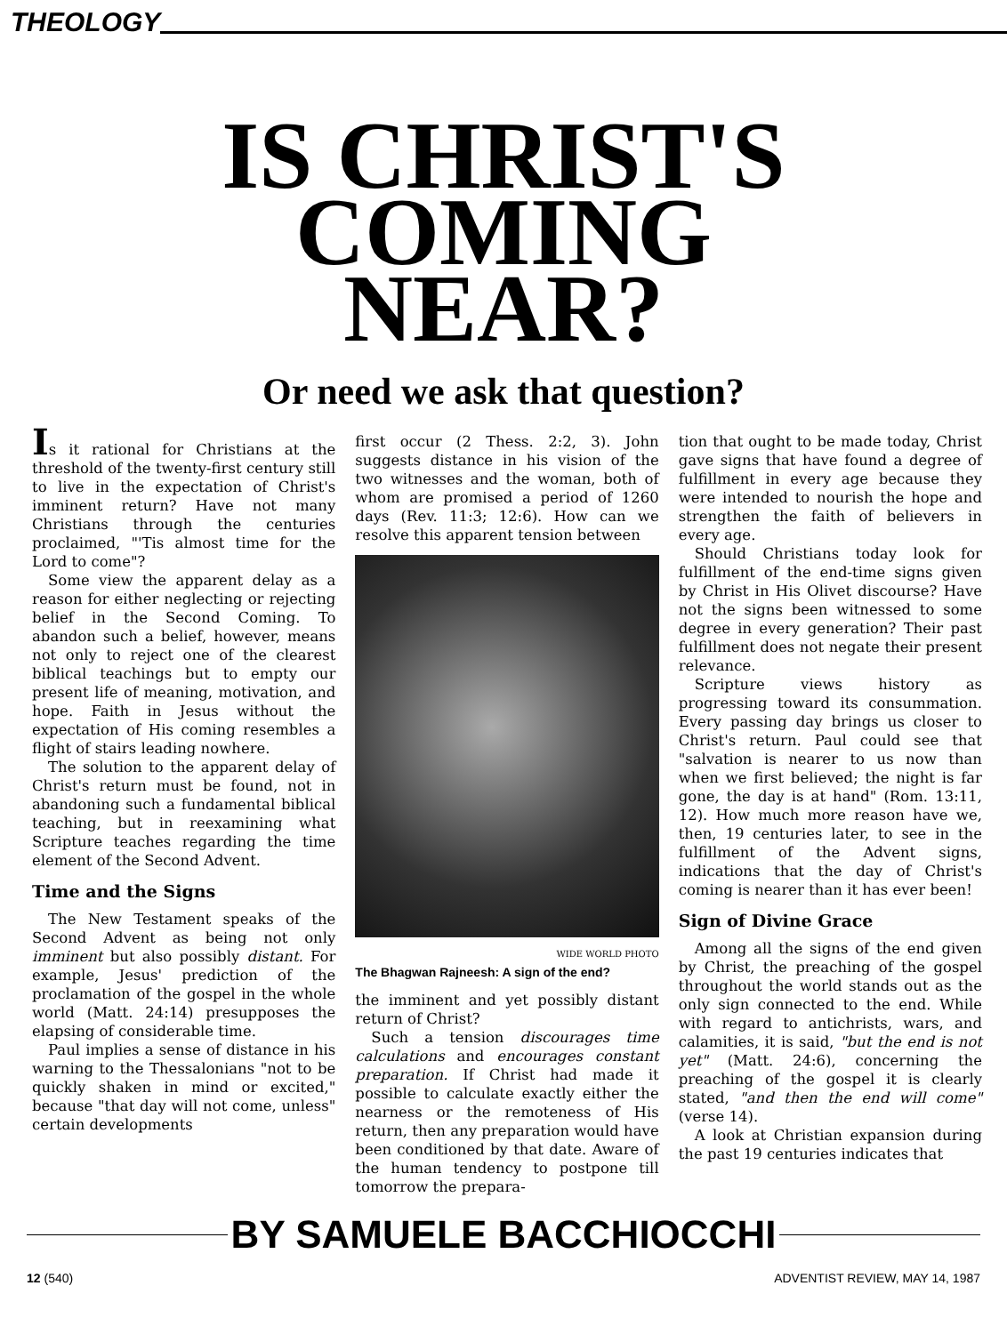THEOLOGY
IS CHRIST'S
COMING
NEAR?
Or need we ask that question?
Is it rational for Christians at the threshold of the twenty-first century still to live in the expectation of Christ's imminent return? Have not many Christians through the centuries proclaimed, "'Tis almost time for the Lord to come"?
Some view the apparent delay as a reason for either neglecting or rejecting belief in the Second Coming. To abandon such a belief, however, means not only to reject one of the clearest biblical teachings but to empty our present life of meaning, motivation, and hope. Faith in Jesus without the expectation of His coming resembles a flight of stairs leading nowhere.
The solution to the apparent delay of Christ's return must be found, not in abandoning such a fundamental biblical teaching, but in reexamining what Scripture teaches regarding the time element of the Second Advent.
Time and the Signs
The New Testament speaks of the Second Advent as being not only imminent but also possibly distant. For example, Jesus' prediction of the proclamation of the gospel in the whole world (Matt. 24:14) presupposes the elapsing of considerable time.
Paul implies a sense of distance in his warning to the Thessalonians "not to be quickly shaken in mind or excited," because "that day will not come, unless" certain developments
first occur (2 Thess. 2:2, 3). John suggests distance in his vision of the two witnesses and the woman, both of whom are promised a period of 1260 days (Rev. 11:3; 12:6). How can we resolve this apparent tension between
WIDE WORLD PHOTO
The Bhagwan Rajneesh: A sign of the end?
the imminent and yet possibly distant return of Christ?
Such a tension discourages time calculations and encourages constant preparation. If Christ had made it possible to calculate exactly either the nearness or the remoteness of His return, then any preparation would have been conditioned by that date. Aware of the human tendency to postpone till tomorrow the prepara-
tion that ought to be made today, Christ gave signs that have found a degree of fulfillment in every age because they were intended to nourish the hope and strengthen the faith of believers in every age.
Should Christians today look for fulfillment of the end-time signs given by Christ in His Olivet discourse? Have not the signs been witnessed to some degree in every generation? Their past fulfillment does not negate their present relevance.
Scripture views history as progressing toward its consummation. Every passing day brings us closer to Christ's return. Paul could see that "salvation is nearer to us now than when we first believed; the night is far gone, the day is at hand" (Rom. 13:11, 12). How much more reason have we, then, 19 centuries later, to see in the fulfillment of the Advent signs, indications that the day of Christ's coming is nearer than it has ever been!
Sign of Divine Grace
Among all the signs of the end given by Christ, the preaching of the gospel throughout the world stands out as the only sign connected to the end. While with regard to antichrists, wars, and calamities, it is said, "but the end is not yet" (Matt. 24:6), concerning the preaching of the gospel it is clearly stated, "and then the end will come" (verse 14).
A look at Christian expansion during the past 19 centuries indicates that
BY SAMUELE BACCHIOCCHI
12 (540) ADVENTIST REVIEW, MAY 14, 1987